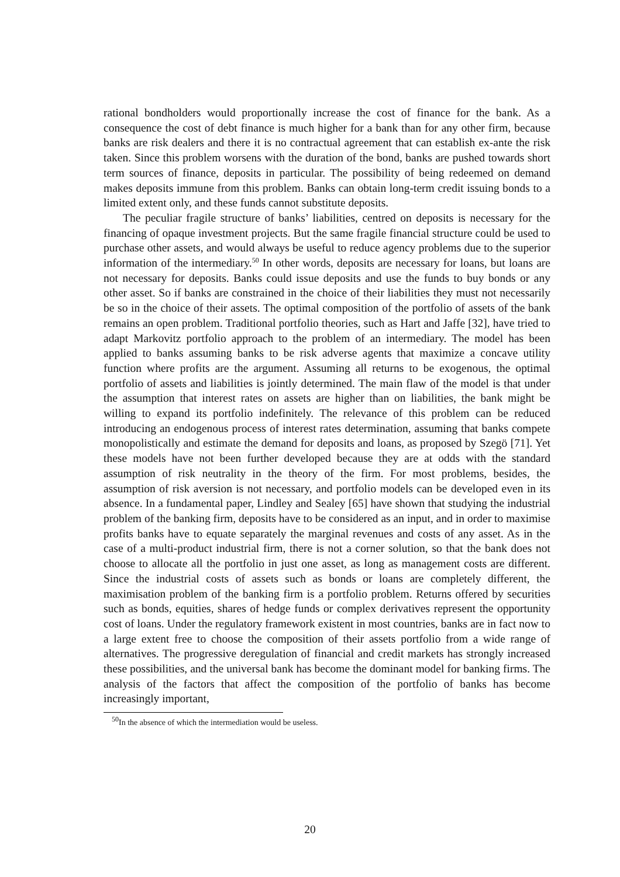rational bondholders would proportionally increase the cost of finance for the bank. As a consequence the cost of debt finance is much higher for a bank than for any other firm, because banks are risk dealers and there it is no contractual agreement that can establish ex-ante the risk taken. Since this problem worsens with the duration of the bond, banks are pushed towards short term sources of finance, deposits in particular. The possibility of being redeemed on demand makes deposits immune from this problem. Banks can obtain long-term credit issuing bonds to a limited extent only, and these funds cannot substitute deposits.
The peculiar fragile structure of banks’ liabilities, centred on deposits is necessary for the financing of opaque investment projects. But the same fragile financial structure could be used to purchase other assets, and would always be useful to reduce agency problems due to the superior information of the intermediary.<sup>50</sup> In other words, deposits are necessary for loans, but loans are not necessary for deposits. Banks could issue deposits and use the funds to buy bonds or any other asset. So if banks are constrained in the choice of their liabilities they must not necessarily be so in the choice of their assets. The optimal composition of the portfolio of assets of the bank remains an open problem. Traditional portfolio theories, such as Hart and Jaffe [32], have tried to adapt Markovitz portfolio approach to the problem of an intermediary. The model has been applied to banks assuming banks to be risk adverse agents that maximize a concave utility function where profits are the argument. Assuming all returns to be exogenous, the optimal portfolio of assets and liabilities is jointly determined. The main flaw of the model is that under the assumption that interest rates on assets are higher than on liabilities, the bank might be willing to expand its portfolio indefinitely. The relevance of this problem can be reduced introducing an endogenous process of interest rates determination, assuming that banks compete monopolistically and estimate the demand for deposits and loans, as proposed by Szegö [71]. Yet these models have not been further developed because they are at odds with the standard assumption of risk neutrality in the theory of the firm. For most problems, besides, the assumption of risk aversion is not necessary, and portfolio models can be developed even in its absence. In a fundamental paper, Lindley and Sealey [65] have shown that studying the industrial problem of the banking firm, deposits have to be considered as an input, and in order to maximise profits banks have to equate separately the marginal revenues and costs of any asset. As in the case of a multi-product industrial firm, there is not a corner solution, so that the bank does not choose to allocate all the portfolio in just one asset, as long as management costs are different. Since the industrial costs of assets such as bonds or loans are completely different, the maximisation problem of the banking firm is a portfolio problem. Returns offered by securities such as bonds, equities, shares of hedge funds or complex derivatives represent the opportunity cost of loans. Under the regulatory framework existent in most countries, banks are in fact now to a large extent free to choose the composition of their assets portfolio from a wide range of alternatives. The progressive deregulation of financial and credit markets has strongly increased these possibilities, and the universal bank has become the dominant model for banking firms. The analysis of the factors that affect the composition of the portfolio of banks has become increasingly important,
<sup>50</sup>In the absence of which the intermediation would be useless.
20